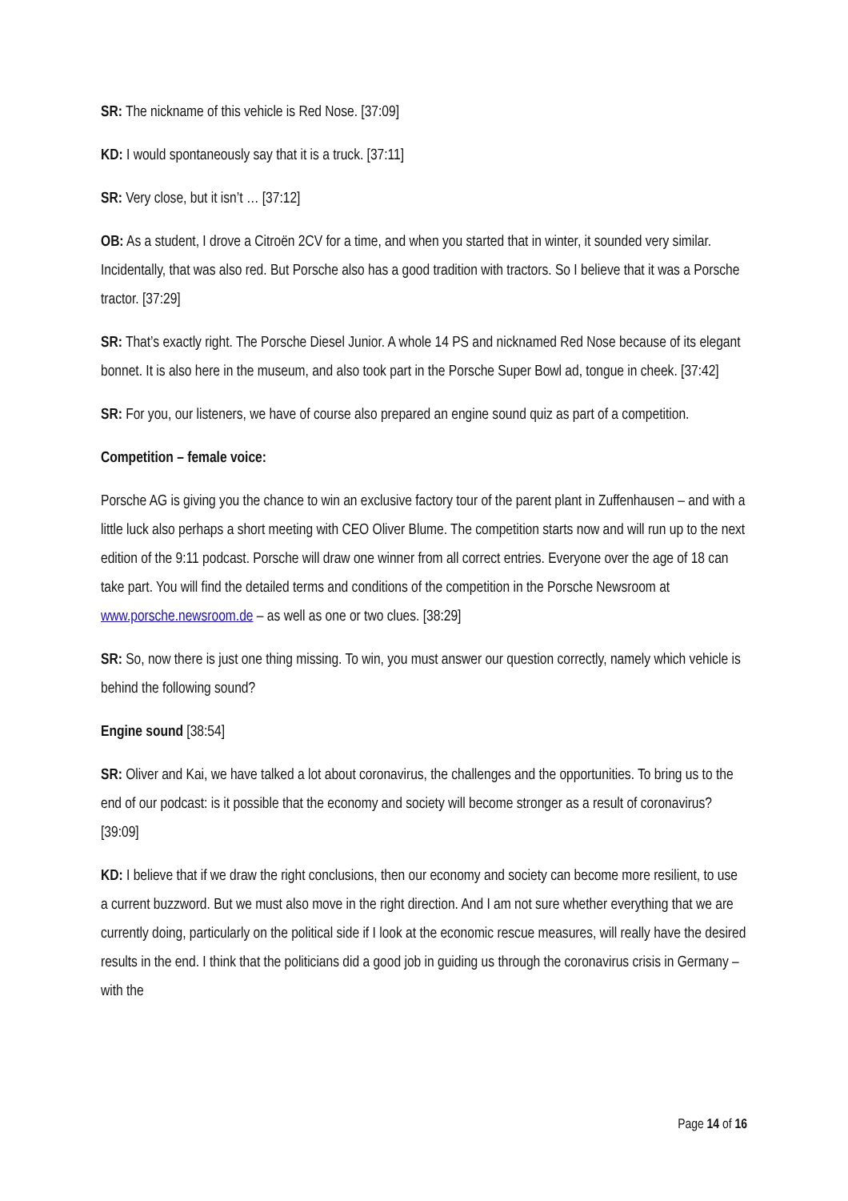SR: The nickname of this vehicle is Red Nose. [37:09]
KD: I would spontaneously say that it is a truck. [37:11]
SR: Very close, but it isn’t … [37:12]
OB: As a student, I drove a Citroën 2CV for a time, and when you started that in winter, it sounded very similar. Incidentally, that was also red. But Porsche also has a good tradition with tractors. So I believe that it was a Porsche tractor. [37:29]
SR: That’s exactly right. The Porsche Diesel Junior. A whole 14 PS and nicknamed Red Nose because of its elegant bonnet. It is also here in the museum, and also took part in the Porsche Super Bowl ad, tongue in cheek. [37:42]
SR: For you, our listeners, we have of course also prepared an engine sound quiz as part of a competition.
Competition – female voice:
Porsche AG is giving you the chance to win an exclusive factory tour of the parent plant in Zuffenhausen – and with a little luck also perhaps a short meeting with CEO Oliver Blume. The competition starts now and will run up to the next edition of the 9:11 podcast. Porsche will draw one winner from all correct entries. Everyone over the age of 18 can take part. You will find the detailed terms and conditions of the competition in the Porsche Newsroom at www.porsche.newsroom.de – as well as one or two clues. [38:29]
SR: So, now there is just one thing missing. To win, you must answer our question correctly, namely which vehicle is behind the following sound?
Engine sound [38:54]
SR: Oliver and Kai, we have talked a lot about coronavirus, the challenges and the opportunities. To bring us to the end of our podcast: is it possible that the economy and society will become stronger as a result of coronavirus? [39:09]
KD: I believe that if we draw the right conclusions, then our economy and society can become more resilient, to use a current buzzword. But we must also move in the right direction. And I am not sure whether everything that we are currently doing, particularly on the political side if I look at the economic rescue measures, will really have the desired results in the end. I think that the politicians did a good job in guiding us through the coronavirus crisis in Germany – with the
Page 14 of 16